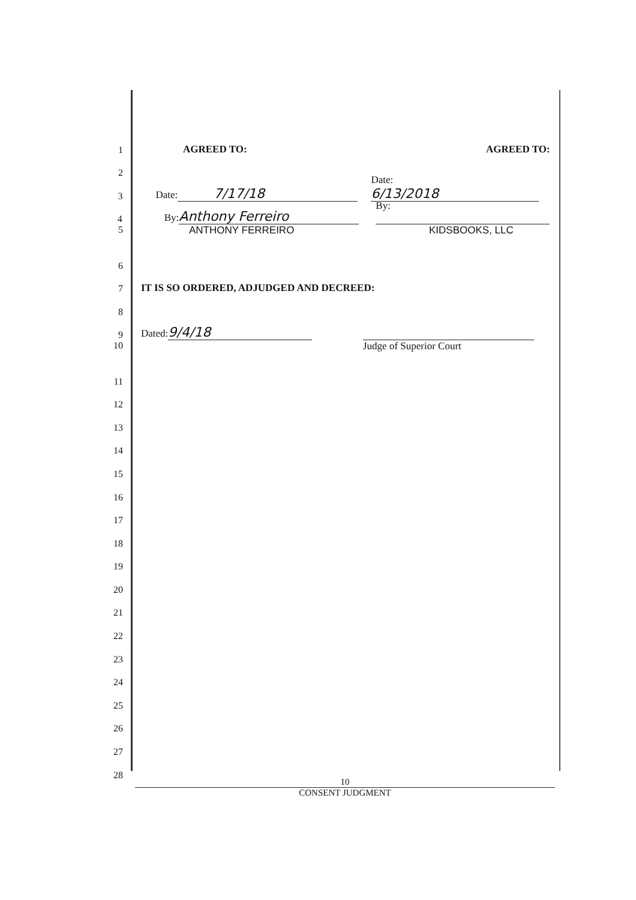1 AGREED TO: AGREED TO:
2
3 Date: 7/17/18 Date: 6/13/2018
4 By: Anthony Ferreiro By:
5 ANTHONY FERREIRO KIDSBOOKS, LLC
6
7 IT IS SO ORDERED, ADJUDGED AND DECREED:
8
9 Dated: 9/4/18
10 Judge of Superior Court
11
12
13
14
15
16
17
18
19
20
21
22
23
24
25
26
27
28
10
CONSENT JUDGMENT